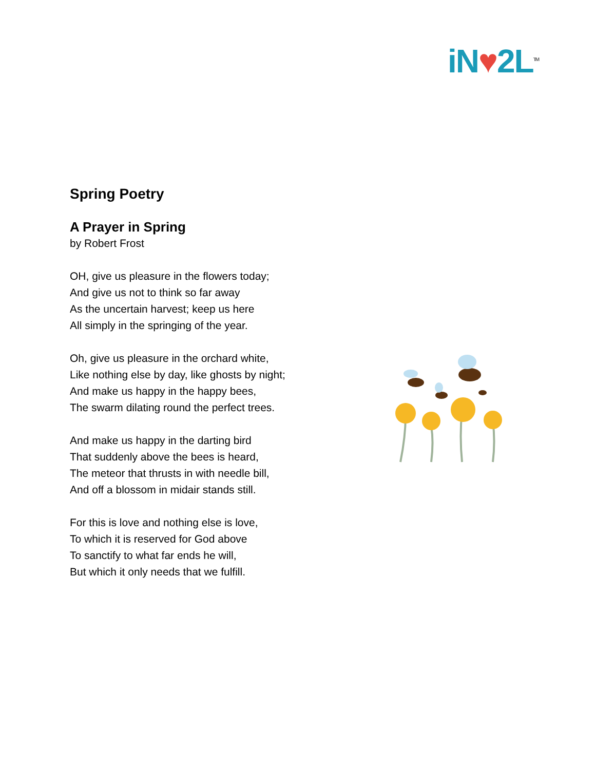iN♥2L<sup>TM</sup>
Spring Poetry
A Prayer in Spring
by Robert Frost
OH, give us pleasure in the flowers today;
And give us not to think so far away
As the uncertain harvest; keep us here
All simply in the springing of the year.
Oh, give us pleasure in the orchard white,
Like nothing else by day, like ghosts by night;
And make us happy in the happy bees,
The swarm dilating round the perfect trees.
And make us happy in the darting bird
That suddenly above the bees is heard,
The meteor that thrusts in with needle bill,
And off a blossom in midair stands still.
For this is love and nothing else is love,
To which it is reserved for God above
To sanctify to what far ends he will,
But which it only needs that we fulfill.